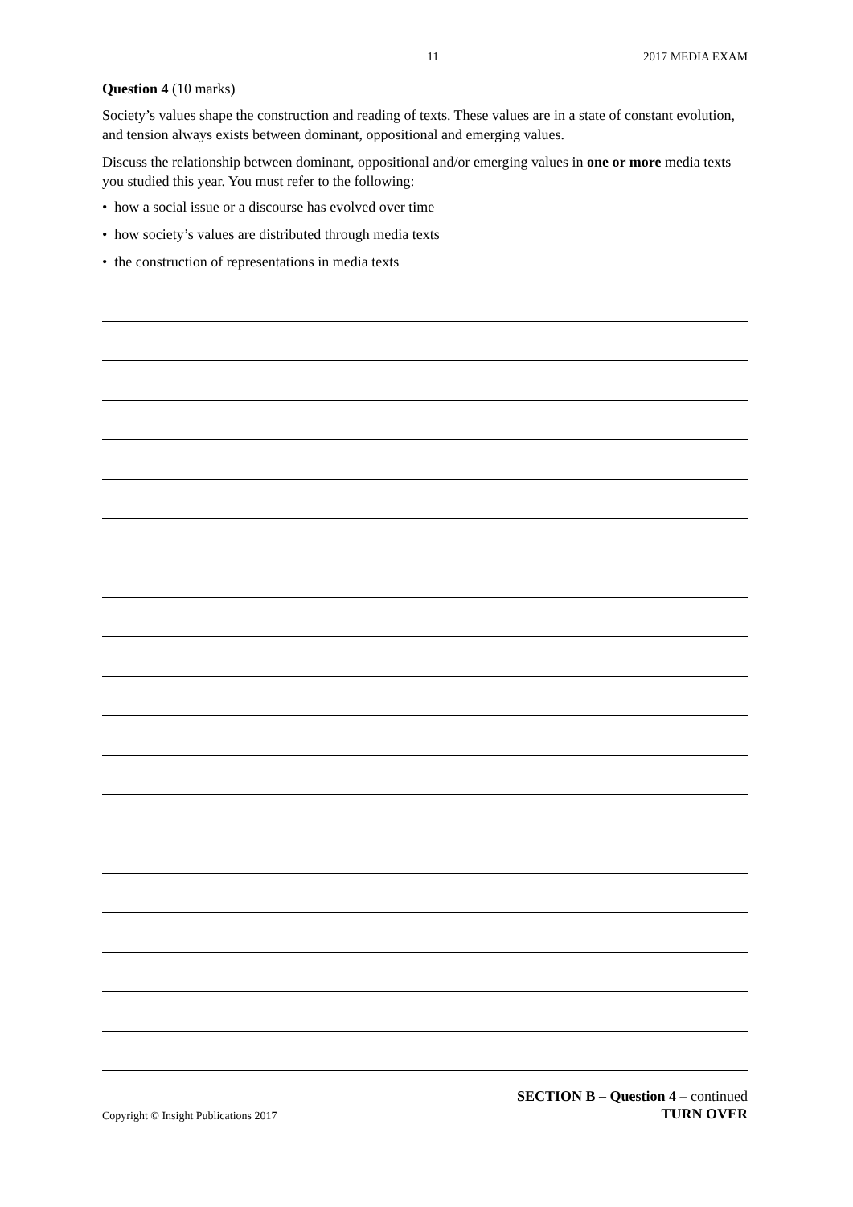11 2017 MEDIA EXAM
Question 4 (10 marks)
Society’s values shape the construction and reading of texts. These values are in a state of constant evolution, and tension always exists between dominant, oppositional and emerging values.
Discuss the relationship between dominant, oppositional and/or emerging values in one or more media texts you studied this year. You must refer to the following:
• how a social issue or a discourse has evolved over time
• how society’s values are distributed through media texts
• the construction of representations in media texts
Copyright © Insight Publications 2017 SECTION B – Question 4 – continued
TURN OVER